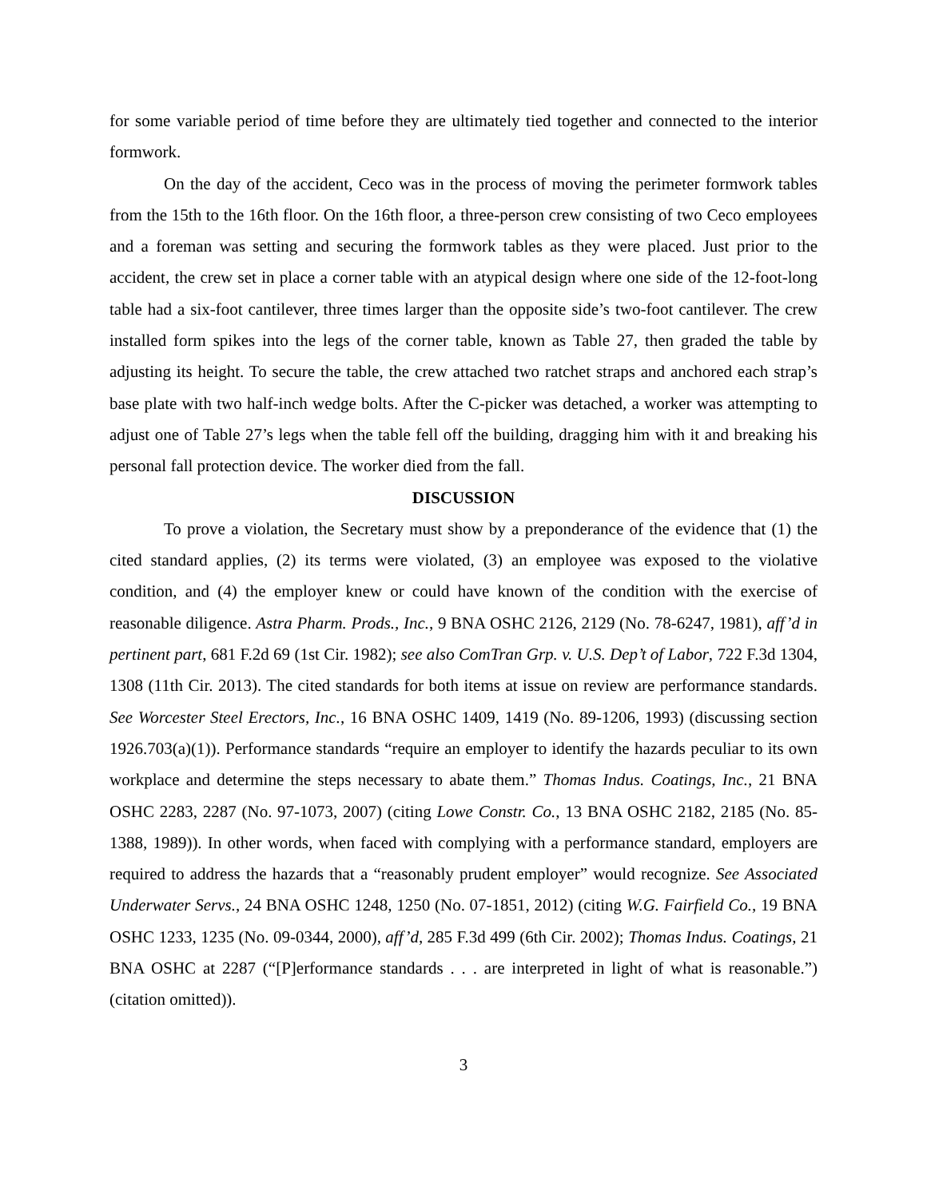for some variable period of time before they are ultimately tied together and connected to the interior formwork.
On the day of the accident, Ceco was in the process of moving the perimeter formwork tables from the 15th to the 16th floor. On the 16th floor, a three-person crew consisting of two Ceco employees and a foreman was setting and securing the formwork tables as they were placed. Just prior to the accident, the crew set in place a corner table with an atypical design where one side of the 12-foot-long table had a six-foot cantilever, three times larger than the opposite side’s two-foot cantilever. The crew installed form spikes into the legs of the corner table, known as Table 27, then graded the table by adjusting its height. To secure the table, the crew attached two ratchet straps and anchored each strap’s base plate with two half-inch wedge bolts. After the C-picker was detached, a worker was attempting to adjust one of Table 27’s legs when the table fell off the building, dragging him with it and breaking his personal fall protection device. The worker died from the fall.
DISCUSSION
To prove a violation, the Secretary must show by a preponderance of the evidence that (1) the cited standard applies, (2) its terms were violated, (3) an employee was exposed to the violative condition, and (4) the employer knew or could have known of the condition with the exercise of reasonable diligence. Astra Pharm. Prods., Inc., 9 BNA OSHC 2126, 2129 (No. 78-6247, 1981), aff’d in pertinent part, 681 F.2d 69 (1st Cir. 1982); see also ComTran Grp. v. U.S. Dep’t of Labor, 722 F.3d 1304, 1308 (11th Cir. 2013). The cited standards for both items at issue on review are performance standards. See Worcester Steel Erectors, Inc., 16 BNA OSHC 1409, 1419 (No. 89-1206, 1993) (discussing section 1926.703(a)(1)). Performance standards “require an employer to identify the hazards peculiar to its own workplace and determine the steps necessary to abate them.” Thomas Indus. Coatings, Inc., 21 BNA OSHC 2283, 2287 (No. 97-1073, 2007) (citing Lowe Constr. Co., 13 BNA OSHC 2182, 2185 (No. 85-1388, 1989)). In other words, when faced with complying with a performance standard, employers are required to address the hazards that a “reasonably prudent employer” would recognize. See Associated Underwater Servs., 24 BNA OSHC 1248, 1250 (No. 07-1851, 2012) (citing W.G. Fairfield Co., 19 BNA OSHC 1233, 1235 (No. 09-0344, 2000), aff’d, 285 F.3d 499 (6th Cir. 2002); Thomas Indus. Coatings, 21 BNA OSHC at 2287 (“[P]erformance standards . . . are interpreted in light of what is reasonable.”) (citation omitted)).
3